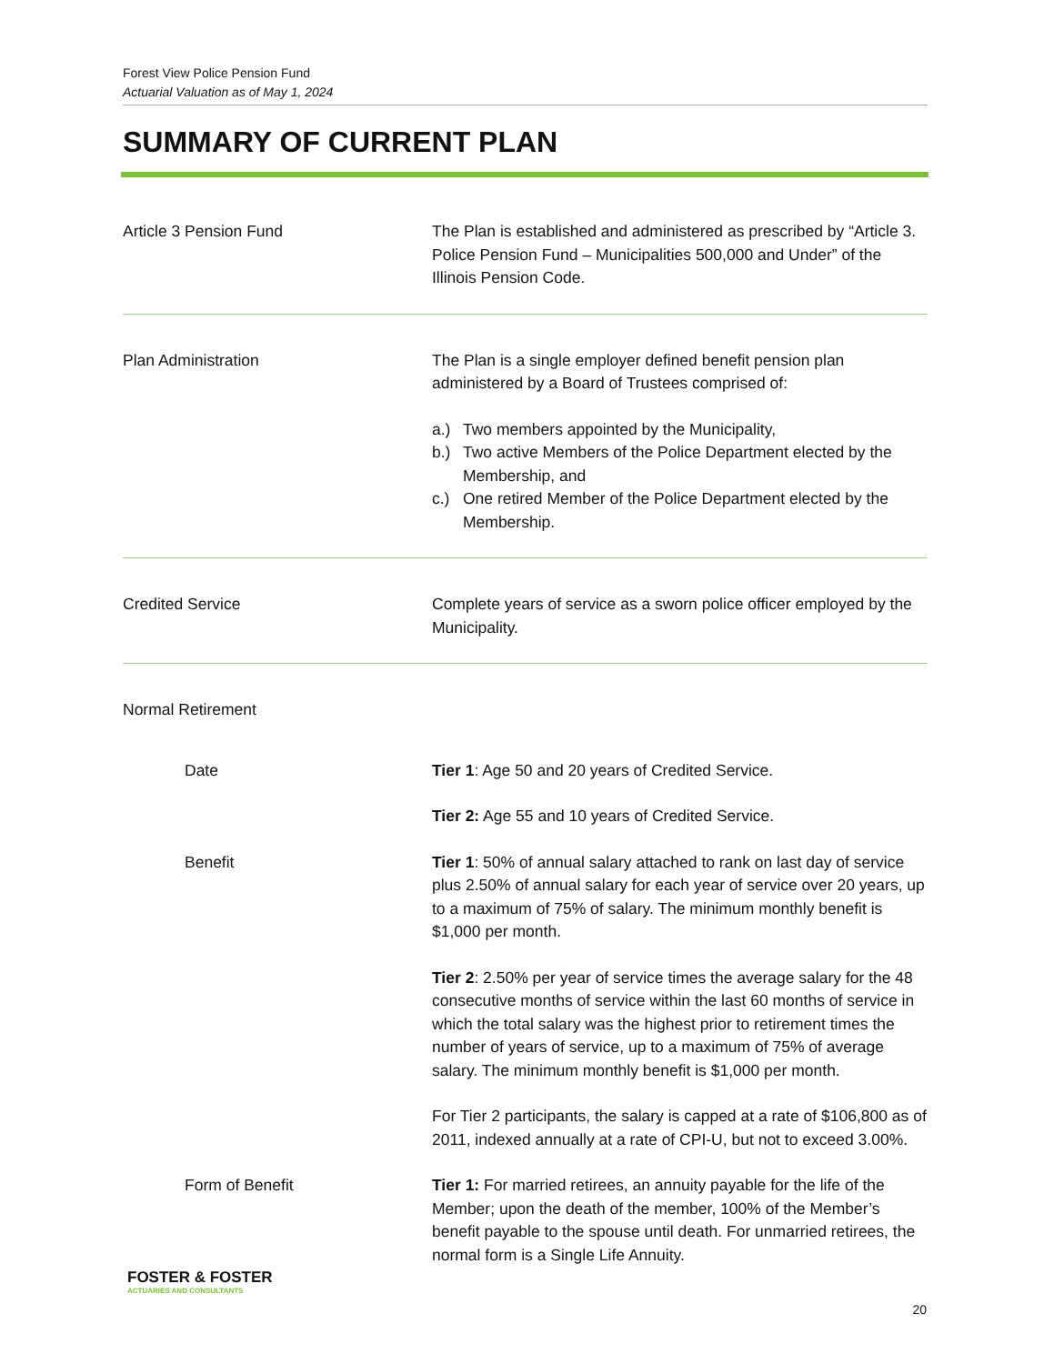Forest View Police Pension Fund
Actuarial Valuation as of May 1, 2024
SUMMARY OF CURRENT PLAN
Article 3 Pension Fund The Plan is established and administered as prescribed by “Article 3. Police Pension Fund – Municipalities 500,000 and Under” of the Illinois Pension Code.
Plan Administration The Plan is a single employer defined benefit pension plan administered by a Board of Trustees comprised of:
a.) Two members appointed by the Municipality,
b.) Two active Members of the Police Department elected by the Membership, and
c.) One retired Member of the Police Department elected by the Membership.
Credited Service Complete years of service as a sworn police officer employed by the Municipality.
Normal Retirement
Date Tier 1: Age 50 and 20 years of Credited Service.
Tier 2: Age 55 and 10 years of Credited Service.
Benefit Tier 1: 50% of annual salary attached to rank on last day of service plus 2.50% of annual salary for each year of service over 20 years, up to a maximum of 75% of salary. The minimum monthly benefit is $1,000 per month.
Tier 2: 2.50% per year of service times the average salary for the 48 consecutive months of service within the last 60 months of service in which the total salary was the highest prior to retirement times the number of years of service, up to a maximum of 75% of average salary. The minimum monthly benefit is $1,000 per month.
For Tier 2 participants, the salary is capped at a rate of $106,800 as of 2011, indexed annually at a rate of CPI-U, but not to exceed 3.00%.
Form of Benefit Tier 1: For married retirees, an annuity payable for the life of the Member; upon the death of the member, 100% of the Member’s benefit payable to the spouse until death. For unmarried retirees, the normal form is a Single Life Annuity.
FOSTER & FOSTER
ACTUARIES AND CONSULTANTS
20